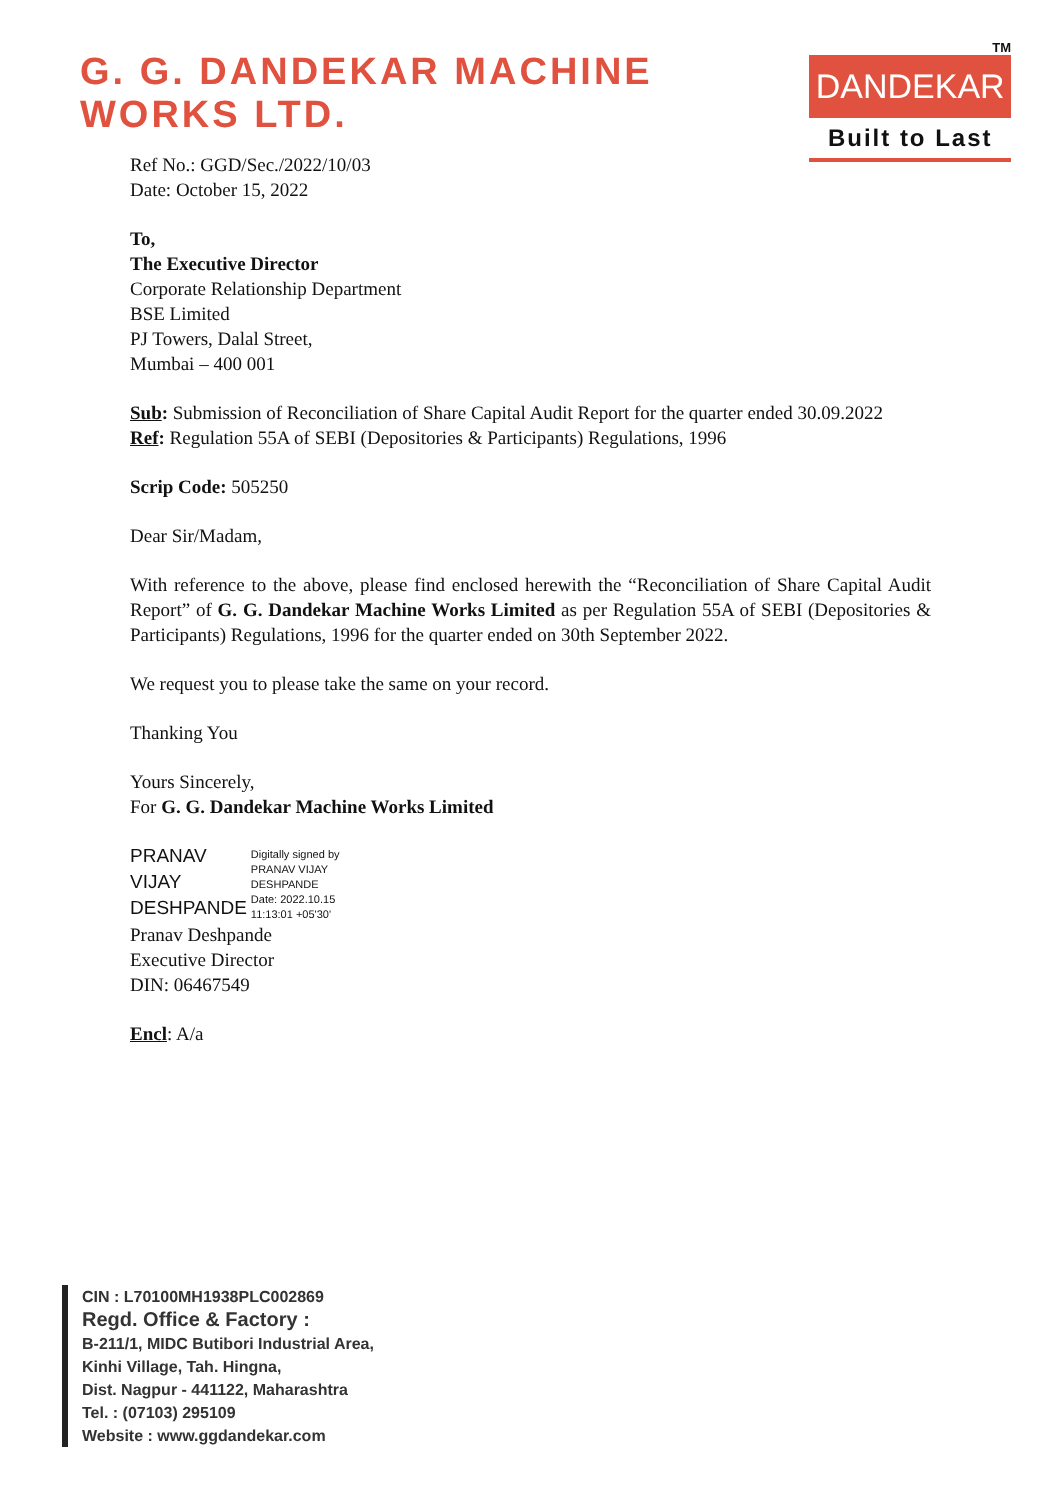G. G. DANDEKAR MACHINE WORKS LTD.
TM
DANDEKAR
Built to Last
Ref No.: GGD/Sec./2022/10/03
Date: October 15, 2022
To,
The Executive Director
Corporate Relationship Department
BSE Limited
PJ Towers, Dalal Street,
Mumbai – 400 001
Sub: Submission of Reconciliation of Share Capital Audit Report for the quarter ended 30.09.2022
Ref: Regulation 55A of SEBI (Depositories & Participants) Regulations, 1996
Scrip Code: 505250
Dear Sir/Madam,
With reference to the above, please find enclosed herewith the “Reconciliation of Share Capital Audit Report” of G. G. Dandekar Machine Works Limited as per Regulation 55A of SEBI (Depositories & Participants) Regulations, 1996 for the quarter ended on 30th September 2022.
We request you to please take the same on your record.
Thanking You
Yours Sincerely,
For G. G. Dandekar Machine Works Limited
PRANAV
VIJAY
DESHPANDE
Digitally signed by
PRANAV VIJAY
DESHPANDE
Date: 2022.10.15
11:13:01 +05'30'
Pranav Deshpande
Executive Director
DIN: 06467549
Encl: A/a
CIN : L70100MH1938PLC002869
Regd. Office & Factory :
B-211/1, MIDC Butibori Industrial Area,
Kinhi Village, Tah. Hingna,
Dist. Nagpur - 441122, Maharashtra
Tel. : (07103) 295109
Website : www.ggdandekar.com